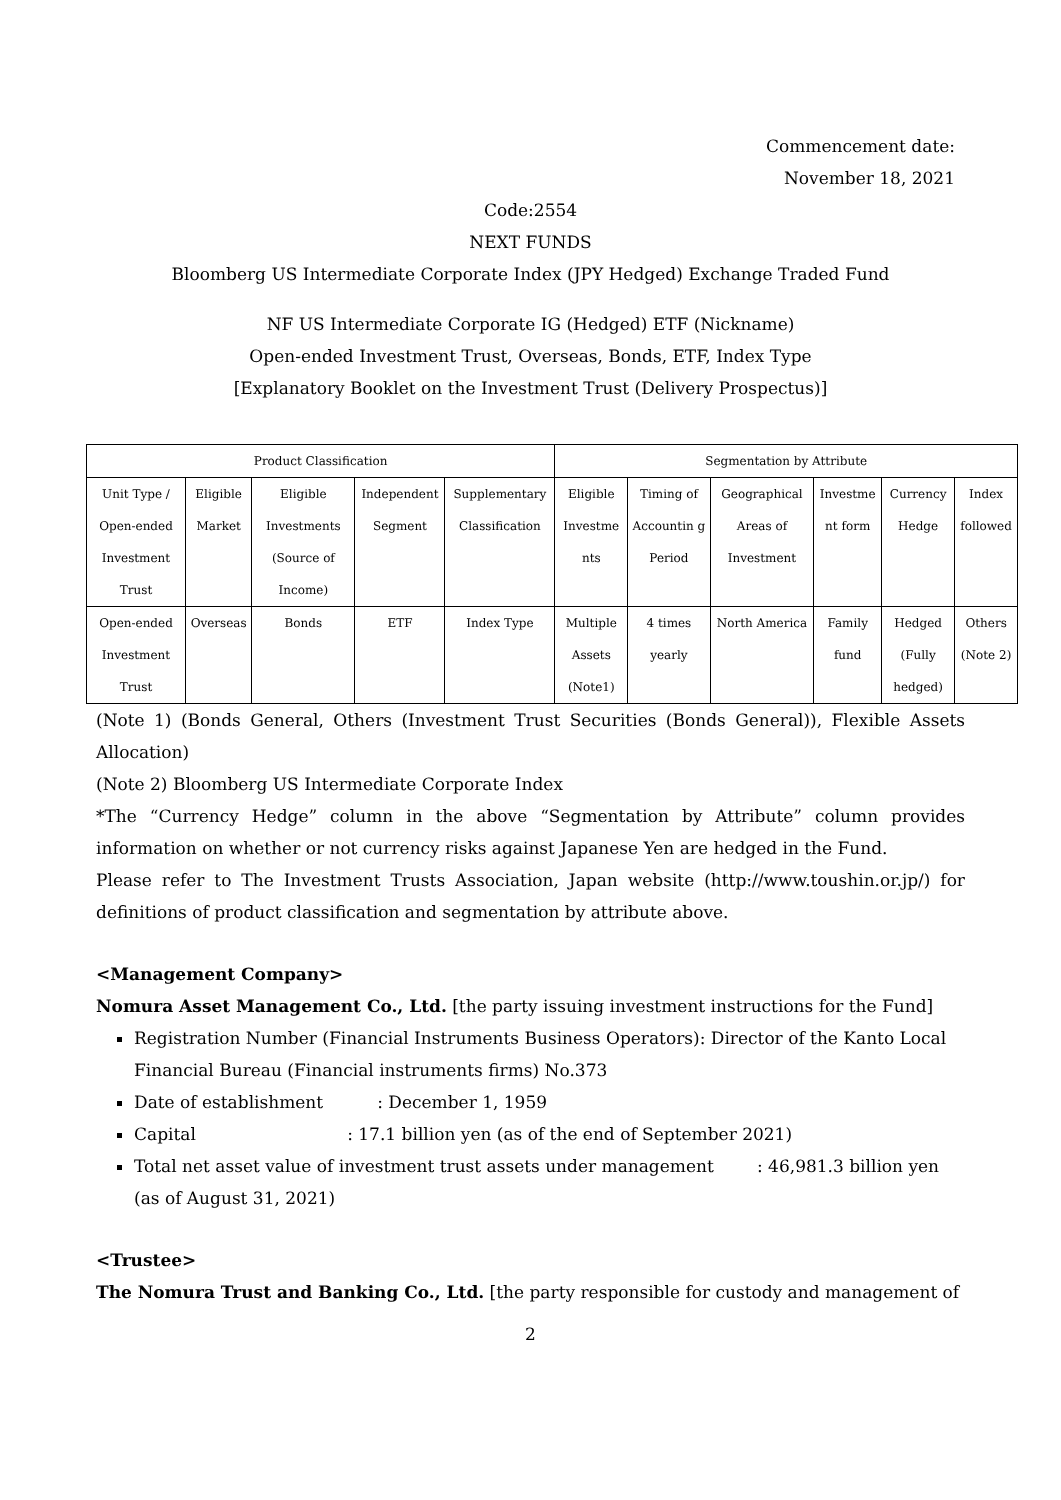Commencement date:
November 18, 2021
Code:2554
NEXT FUNDS
Bloomberg US Intermediate Corporate Index (JPY Hedged) Exchange Traded Fund
NF US Intermediate Corporate IG (Hedged) ETF (Nickname)
Open-ended Investment Trust, Overseas, Bonds, ETF, Index Type
[Explanatory Booklet on the Investment Trust (Delivery Prospectus)]
| Product Classification | | | | | Segmentation by Attribute | | | | | |
| --- | --- | --- | --- | --- | --- | --- | --- | --- | --- | --- |
| Unit Type / Open-ended Investment Trust | Eligible Market | Eligible Investments (Source of Income) | Independent Segment | Supplementary Classification | Eligible Investme nts | Timing of Accountin g Period | Geographical Areas of Investment | Investme nt form | Currency Hedge | Index followed |
| Open-ended Investment Trust | Overseas | Bonds | ETF | Index Type | Multiple Assets (Note1) | 4 times yearly | North America | Family fund | Hedged (Fully hedged) | Others (Note 2) |
(Note 1) (Bonds General, Others (Investment Trust Securities (Bonds General)), Flexible Assets Allocation)
(Note 2) Bloomberg US Intermediate Corporate Index
*The “Currency Hedge” column in the above “Segmentation by Attribute” column provides information on whether or not currency risks against Japanese Yen are hedged in the Fund.
Please refer to The Investment Trusts Association, Japan website (http://www.toushin.or.jp/) for definitions of product classification and segmentation by attribute above.
<Management Company>
Nomura Asset Management Co., Ltd. [the party issuing investment instructions for the Fund]
Registration Number (Financial Instruments Business Operators): Director of the Kanto Local Financial Bureau (Financial instruments firms) No.373
Date of establishment : December 1, 1959
Capital : 17.1 billion yen (as of the end of September 2021)
Total net asset value of investment trust assets under management : 46,981.3 billion yen (as of August 31, 2021)
<Trustee>
The Nomura Trust and Banking Co., Ltd. [the party responsible for custody and management of
2